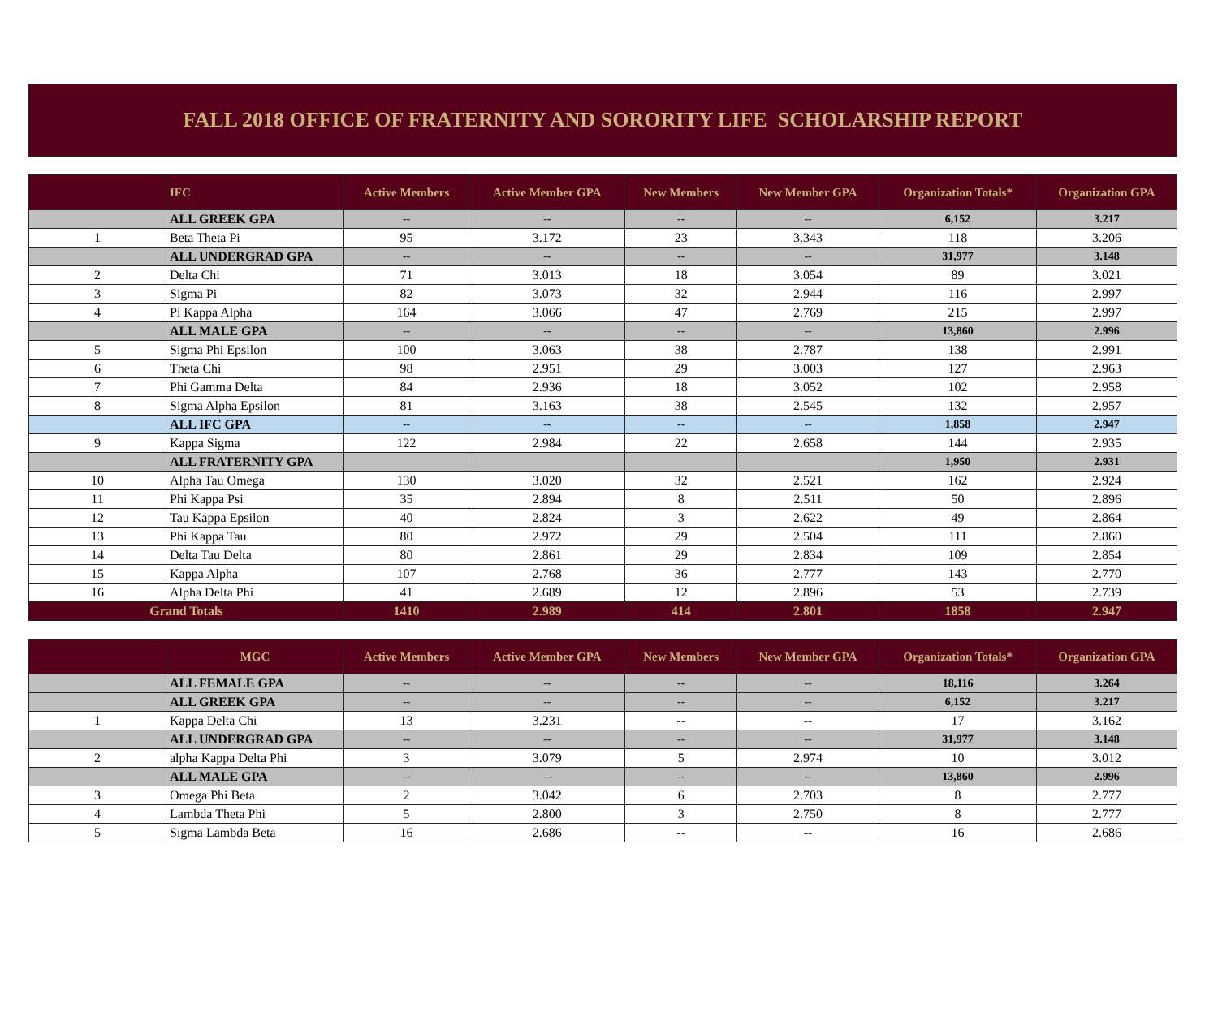FALL 2018 OFFICE OF FRATERNITY AND SORORITY LIFE SCHOLARSHIP REPORT
| | IFC | Active Members | Active Member GPA | New Members | New Member GPA | Organization Totals* | Organization GPA |
| --- | --- | --- | --- | --- | --- | --- | --- |
| | ALL GREEK GPA | -- | -- | -- | -- | 6,152 | 3.217 |
| 1 | Beta Theta Pi | 95 | 3.172 | 23 | 3.343 | 118 | 3.206 |
| | ALL UNDERGRAD GPA | -- | -- | -- | -- | 31,977 | 3.148 |
| 2 | Delta Chi | 71 | 3.013 | 18 | 3.054 | 89 | 3.021 |
| 3 | Sigma Pi | 82 | 3.073 | 32 | 2.944 | 116 | 2.997 |
| 4 | Pi Kappa Alpha | 164 | 3.066 | 47 | 2.769 | 215 | 2.997 |
| | ALL MALE GPA | -- | -- | -- | -- | 13,860 | 2.996 |
| 5 | Sigma Phi Epsilon | 100 | 3.063 | 38 | 2.787 | 138 | 2.991 |
| 6 | Theta Chi | 98 | 2.951 | 29 | 3.003 | 127 | 2.963 |
| 7 | Phi Gamma Delta | 84 | 2.936 | 18 | 3.052 | 102 | 2.958 |
| 8 | Sigma Alpha Epsilon | 81 | 3.163 | 38 | 2.545 | 132 | 2.957 |
| | ALL IFC GPA | -- | -- | -- | -- | 1,858 | 2.947 |
| 9 | Kappa Sigma | 122 | 2.984 | 22 | 2.658 | 144 | 2.935 |
| | ALL FRATERNITY GPA | | | | | 1,950 | 2.931 |
| 10 | Alpha Tau Omega | 130 | 3.020 | 32 | 2.521 | 162 | 2.924 |
| 11 | Phi Kappa Psi | 35 | 2.894 | 8 | 2.511 | 50 | 2.896 |
| 12 | Tau Kappa Epsilon | 40 | 2.824 | 3 | 2.622 | 49 | 2.864 |
| 13 | Phi Kappa Tau | 80 | 2.972 | 29 | 2.504 | 111 | 2.860 |
| 14 | Delta Tau Delta | 80 | 2.861 | 29 | 2.834 | 109 | 2.854 |
| 15 | Kappa Alpha | 107 | 2.768 | 36 | 2.777 | 143 | 2.770 |
| 16 | Alpha Delta Phi | 41 | 2.689 | 12 | 2.896 | 53 | 2.739 |
| Grand Totals | | 1410 | 2.989 | 414 | 2.801 | 1858 | 2.947 |
| | MGC | Active Members | Active Member GPA | New Members | New Member GPA | Organization Totals* | Organization GPA |
| --- | --- | --- | --- | --- | --- | --- | --- |
| | ALL FEMALE GPA | -- | -- | -- | -- | 18,116 | 3.264 |
| | ALL GREEK GPA | -- | -- | -- | -- | 6,152 | 3.217 |
| 1 | Kappa Delta Chi | 13 | 3.231 | -- | -- | 17 | 3.162 |
| | ALL UNDERGRAD GPA | -- | -- | -- | -- | 31,977 | 3.148 |
| 2 | alpha Kappa Delta Phi | 3 | 3.079 | 5 | 2.974 | 10 | 3.012 |
| | ALL MALE GPA | -- | -- | -- | -- | 13,860 | 2.996 |
| 3 | Omega Phi Beta | 2 | 3.042 | 6 | 2.703 | 8 | 2.777 |
| 4 | Lambda Theta Phi | 5 | 2.800 | 3 | 2.750 | 8 | 2.777 |
| 5 | Sigma Lambda Beta | 16 | 2.686 | -- | -- | 16 | 2.686 |